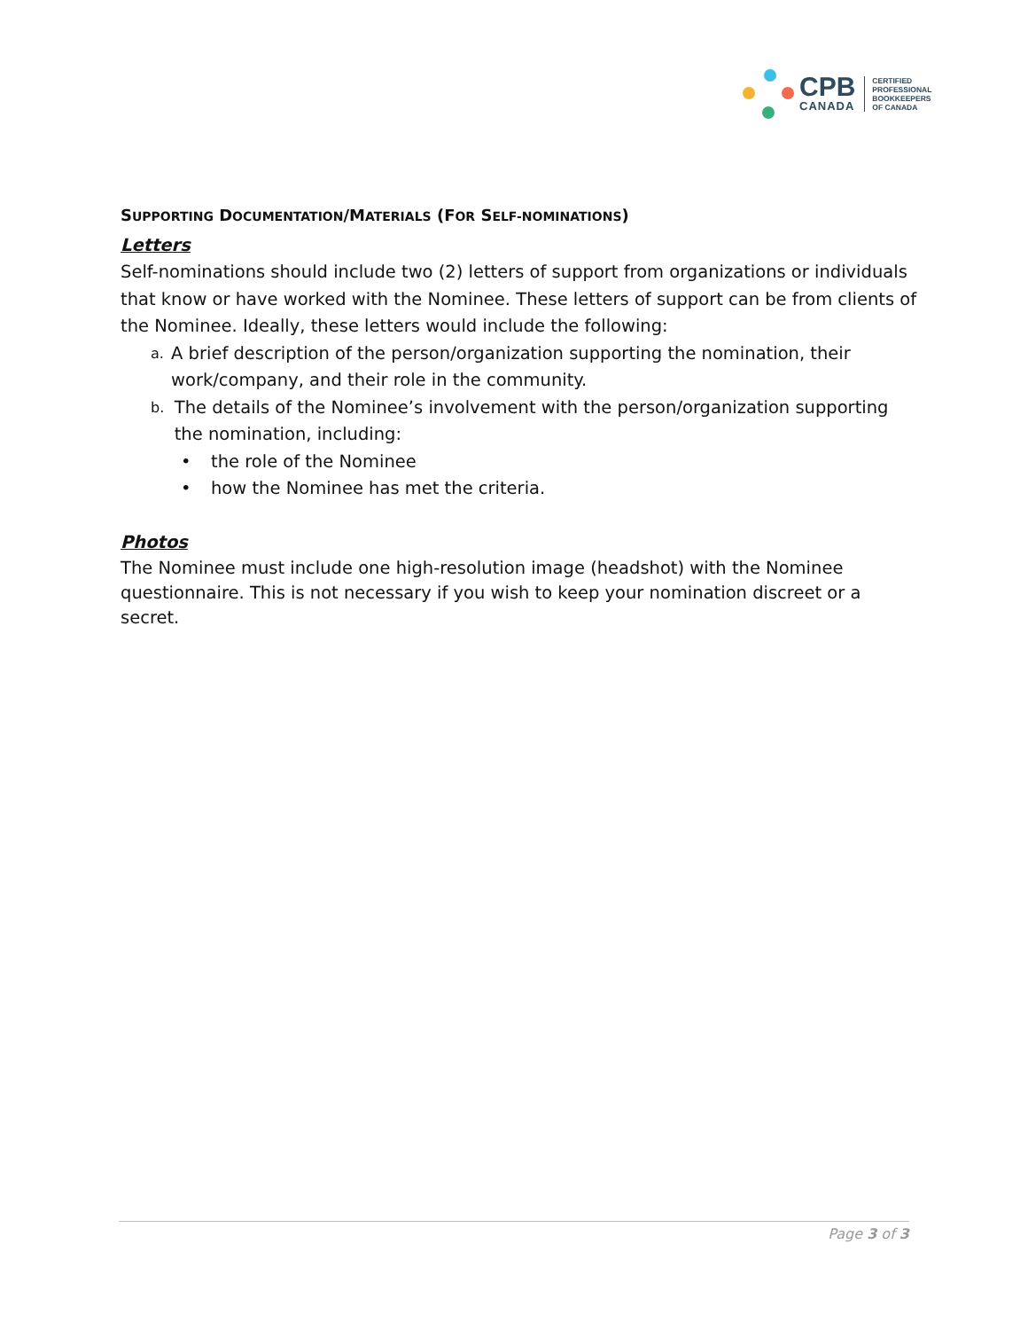CPB
CANADA
CERTIFIED
PROFESSIONAL
BOOKKEEPERS
OF CANADA
SUPPORTING DOCUMENTATION/MATERIALS (FOR SELF-NOMINATIONS)
Letters
Self-nominations should include two (2) letters of support from organizations or individuals that know or have worked with the Nominee. These letters of support can be from clients of the Nominee. Ideally, these letters would include the following:
a. A brief description of the person/organization supporting the nomination, their work/company, and their role in the community.
b. The details of the Nominee’s involvement with the person/organization supporting the nomination, including:
• the role of the Nominee
• how the Nominee has met the criteria.
Photos
The Nominee must include one high-resolution image (headshot) with the Nominee questionnaire. This is not necessary if you wish to keep your nomination discreet or a secret.
Page 3 of 3